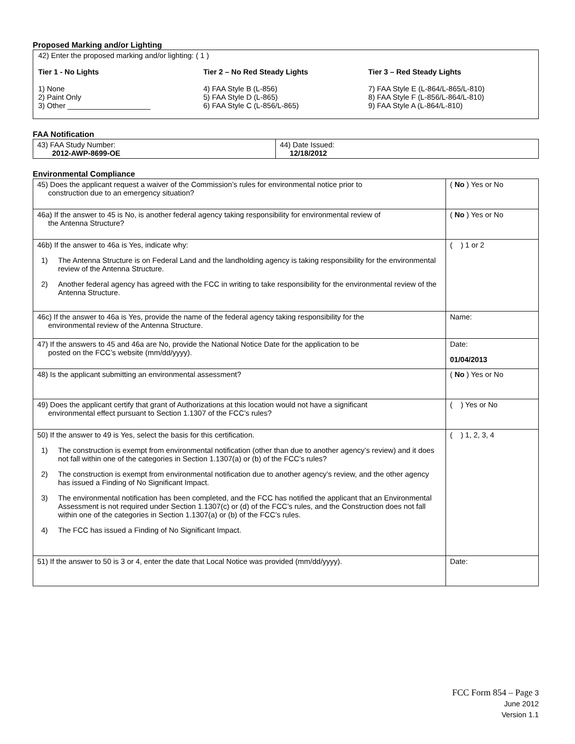Proposed Marking and/or Lighting
42) Enter the proposed marking and/or lighting: ( 1 )
Tier 1 - No Lights
1) None
2) Paint Only
3) Other ____________________
Tier 2 – No Red Steady Lights
4) FAA Style B (L-856)
5) FAA Style D (L-865)
6) FAA Style C (L-856/L-865)
Tier 3 – Red Steady Lights
7) FAA Style E (L-864/L-865/L-810)
8) FAA Style F (L-856/L-864/L-810)
9) FAA Style A (L-864/L-810)
FAA Notification
| 43) FAA Study Number: 2012-AWP-8699-OE | 44) Date Issued: 12/18/2012 |
Environmental Compliance
| 45) Does the applicant request a waiver of the Commission’s rules for environmental notice prior to construction due to an emergency situation? | ( No ) Yes or No |
| 46a) If the answer to 45 is No, is another federal agency taking responsibility for environmental review of the Antenna Structure? | ( No ) Yes or No |
| 46b) If the answer to 46a is Yes, indicate why: 1) The Antenna Structure is on Federal Land and the landholding agency is taking responsibility for the environmental review of the Antenna Structure. 2) Another federal agency has agreed with the FCC in writing to take responsibility for the environmental review of the Antenna Structure. | ( ) 1 or 2 |
| 46c) If the answer to 46a is Yes, provide the name of the federal agency taking responsibility for the environmental review of the Antenna Structure. | Name: |
| 47) If the answers to 45 and 46a are No, provide the National Notice Date for the application to be posted on the FCC’s website (mm/dd/yyyy). | Date: 01/04/2013 |
| 48) Is the applicant submitting an environmental assessment? | ( No ) Yes or No |
| 49) Does the applicant certify that grant of Authorizations at this location would not have a significant environmental effect pursuant to Section 1.1307 of the FCC’s rules? | ( ) Yes or No |
| 50) If the answer to 49 is Yes, select the basis for this certification. 1) The construction is exempt from environmental notification (other than due to another agency’s review) and it does not fall within one of the categories in Section 1.1307(a) or (b) of the FCC’s rules? 2) The construction is exempt from environmental notification due to another agency’s review, and the other agency has issued a Finding of No Significant Impact. 3) The environmental notification has been completed, and the FCC has notified the applicant that an Environmental Assessment is not required under Section 1.1307(c) or (d) of the FCC’s rules, and the Construction does not fall within one of the categories in Section 1.1307(a) or (b) of the FCC’s rules. 4) The FCC has issued a Finding of No Significant Impact. | ( ) 1, 2, 3, 4 |
| 51) If the answer to 50 is 3 or 4, enter the date that Local Notice was provided (mm/dd/yyyy). | Date: |
FCC Form 854 – Page 3
June 2012
Version 1.1